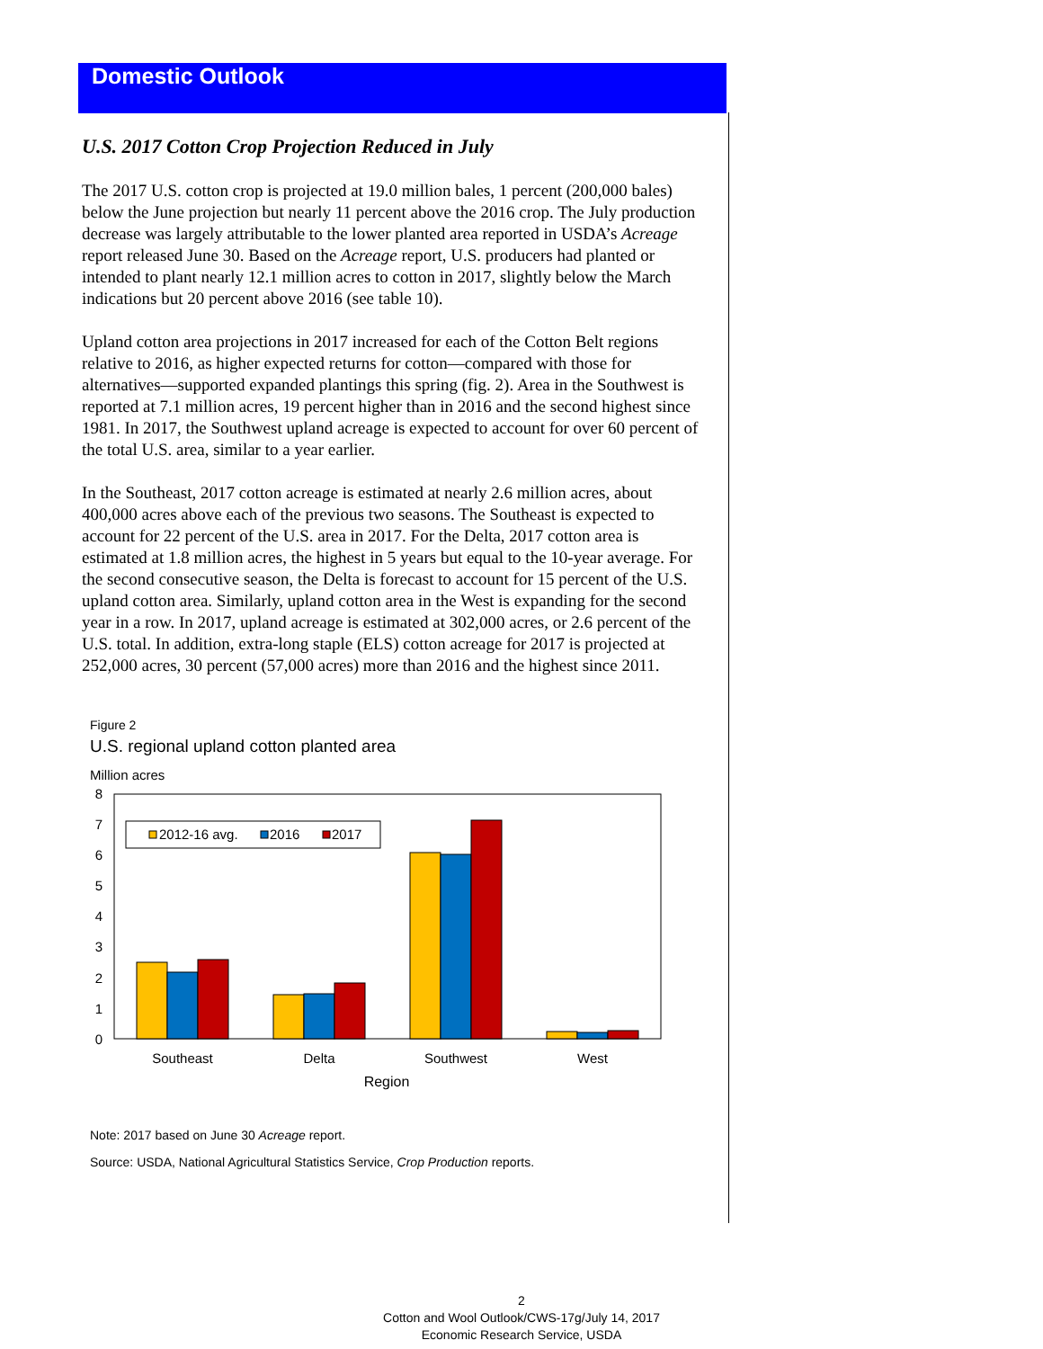Domestic Outlook
U.S. 2017 Cotton Crop Projection Reduced in July
The 2017 U.S. cotton crop is projected at 19.0 million bales, 1 percent (200,000 bales) below the June projection but nearly 11 percent above the 2016 crop. The July production decrease was largely attributable to the lower planted area reported in USDA’s Acreage report released June 30. Based on the Acreage report, U.S. producers had planted or intended to plant nearly 12.1 million acres to cotton in 2017, slightly below the March indications but 20 percent above 2016 (see table 10).
Upland cotton area projections in 2017 increased for each of the Cotton Belt regions relative to 2016, as higher expected returns for cotton—compared with those for alternatives—supported expanded plantings this spring (fig. 2). Area in the Southwest is reported at 7.1 million acres, 19 percent higher than in 2016 and the second highest since 1981. In 2017, the Southwest upland acreage is expected to account for over 60 percent of the total U.S. area, similar to a year earlier.
In the Southeast, 2017 cotton acreage is estimated at nearly 2.6 million acres, about 400,000 acres above each of the previous two seasons. The Southeast is expected to account for 22 percent of the U.S. area in 2017. For the Delta, 2017 cotton area is estimated at 1.8 million acres, the highest in 5 years but equal to the 10-year average. For the second consecutive season, the Delta is forecast to account for 15 percent of the U.S. upland cotton area. Similarly, upland cotton area in the West is expanding for the second year in a row. In 2017, upland acreage is estimated at 302,000 acres, or 2.6 percent of the U.S. total. In addition, extra-long staple (ELS) cotton acreage for 2017 is projected at 252,000 acres, 30 percent (57,000 acres) more than 2016 and the highest since 2011.
Figure 2
U.S. regional upland cotton planted area
Million acres
8
7
6
5
4
3
2
1
0
2012-16 avg.
2016
2017
Southeast
Delta
Southwest
West
Region
Note: 2017 based on June 30 Acreage report.
Source: USDA, National Agricultural Statistics Service, Crop Production reports.
2
Cotton and Wool Outlook/CWS-17g/July 14, 2017
Economic Research Service, USDA